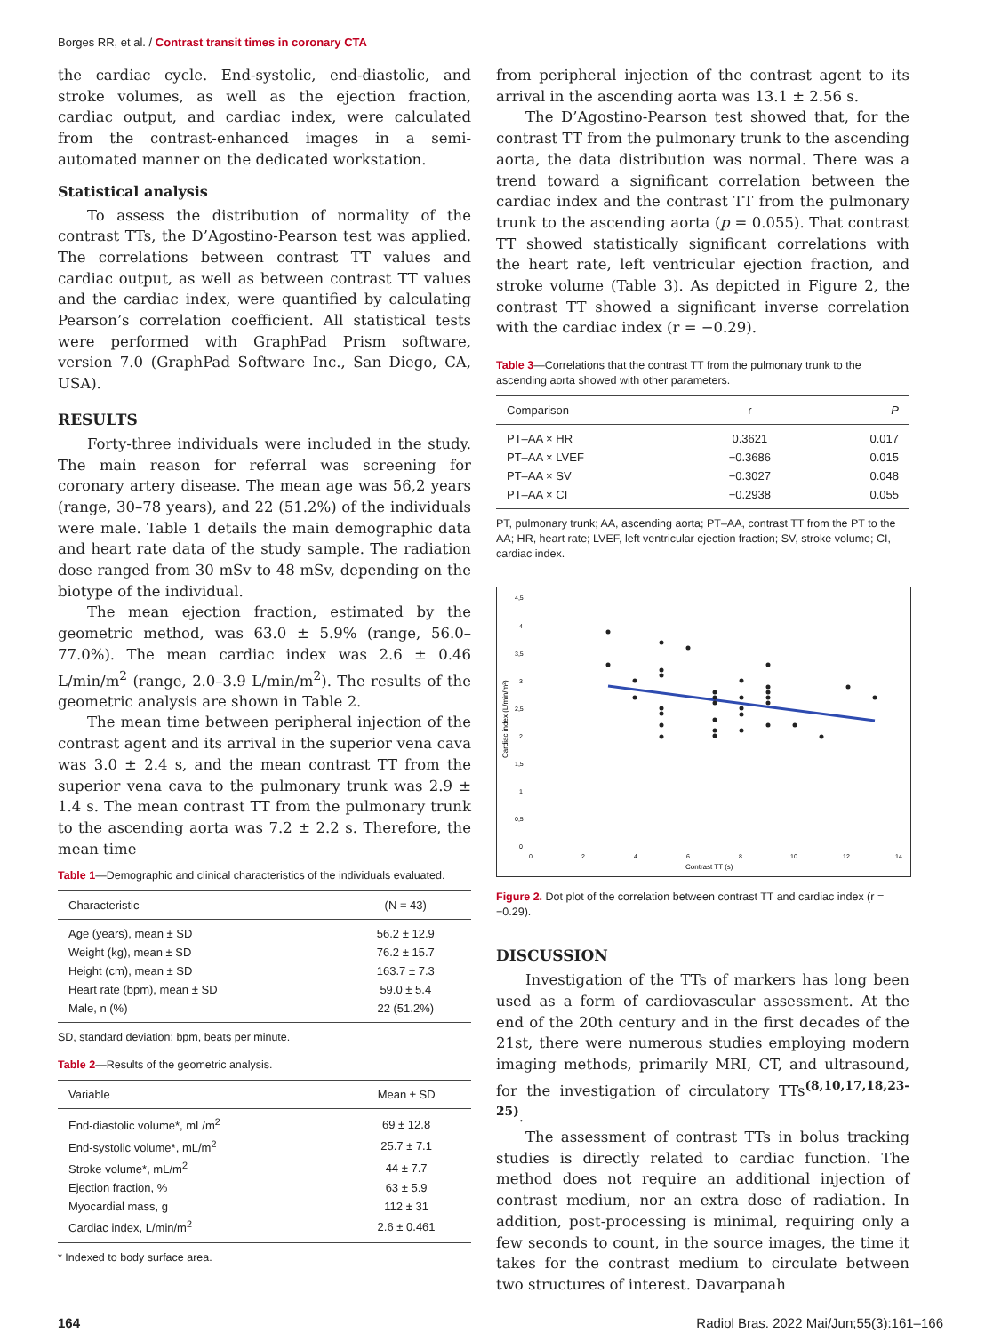Borges RR, et al. / Contrast transit times in coronary CTA
the cardiac cycle. End-systolic, end-diastolic, and stroke volumes, as well as the ejection fraction, cardiac output, and cardiac index, were calculated from the contrast-enhanced images in a semi-automated manner on the dedicated workstation.
Statistical analysis
To assess the distribution of normality of the contrast TTs, the D’Agostino-Pearson test was applied. The correlations between contrast TT values and cardiac output, as well as between contrast TT values and the cardiac index, were quantified by calculating Pearson’s correlation coefficient. All statistical tests were performed with GraphPad Prism software, version 7.0 (GraphPad Software Inc., San Diego, CA, USA).
RESULTS
Forty-three individuals were included in the study. The main reason for referral was screening for coronary artery disease. The mean age was 56,2 years (range, 30–78 years), and 22 (51.2%) of the individuals were male. Table 1 details the main demographic data and heart rate data of the study sample. The radiation dose ranged from 30 mSv to 48 mSv, depending on the biotype of the individual.
The mean ejection fraction, estimated by the geometric method, was 63.0 ± 5.9% (range, 56.0–77.0%). The mean cardiac index was 2.6 ± 0.46 L/min/m<sup>2</sup> (range, 2.0–3.9 L/min/m<sup>2</sup>). The results of the geometric analysis are shown in Table 2.
The mean time between peripheral injection of the contrast agent and its arrival in the superior vena cava was 3.0 ± 2.4 s, and the mean contrast TT from the superior vena cava to the pulmonary trunk was 2.9 ± 1.4 s. The mean contrast TT from the pulmonary trunk to the ascending aorta was 7.2 ± 2.2 s. Therefore, the mean time
Table 1—Demographic and clinical characteristics of the individuals evaluated.
| Characteristic | (N = 43) |
| --- | --- |
| Age (years), mean ± SD | 56.2 ± 12.9 |
| Weight (kg), mean ± SD | 76.2 ± 15.7 |
| Height (cm), mean ± SD | 163.7 ± 7.3 |
| Heart rate (bpm), mean ± SD | 59.0 ± 5.4 |
| Male, n (%) | 22 (51.2%) |
SD, standard deviation; bpm, beats per minute.
Table 2—Results of the geometric analysis.
| Variable | Mean ± SD |
| --- | --- |
| End-diastolic volume*, mL/m<sup>2</sup> | 69 ± 12.8 |
| End-systolic volume*, mL/m<sup>2</sup> | 25.7 ± 7.1 |
| Stroke volume*, mL/m<sup>2</sup> | 44 ± 7.7 |
| Ejection fraction, % | 63 ± 5.9 |
| Myocardial mass, g | 112 ± 31 |
| Cardiac index, L/min/m<sup>2</sup> | 2.6 ± 0.461 |
* Indexed to body surface area.
from peripheral injection of the contrast agent to its arrival in the ascending aorta was 13.1 ± 2.56 s.
The D’Agostino-Pearson test showed that, for the contrast TT from the pulmonary trunk to the ascending aorta, the data distribution was normal. There was a trend toward a significant correlation between the cardiac index and the contrast TT from the pulmonary trunk to the ascending aorta (p = 0.055). That contrast TT showed statistically significant correlations with the heart rate, left ventricular ejection fraction, and stroke volume (Table 3). As depicted in Figure 2, the contrast TT showed a significant inverse correlation with the cardiac index (r = −0.29).
Table 3—Correlations that the contrast TT from the pulmonary trunk to the ascending aorta showed with other parameters.
| Comparison | r | P |
| --- | --- | --- |
| PT–AA × HR | 0.3621 | 0.017 |
| PT–AA × LVEF | −0.3686 | 0.015 |
| PT–AA × SV | −0.3027 | 0.048 |
| PT–AA × CI | −0.2938 | 0.055 |
PT, pulmonary trunk; AA, ascending aorta; PT–AA, contrast TT from the PT to the AA; HR, heart rate; LVEF, left ventricular ejection fraction; SV, stroke volume; CI, cardiac index.
4,5
4
3,5
3
2,5
2
1,5
1
0,5
0
0
2
4
6
8
10
12
14
Contrast TT (s)
Cardiac index (L/min/m²)
Figure 2. Dot plot of the correlation between contrast TT and cardiac index (r = −0.29).
DISCUSSION
Investigation of the TTs of markers has long been used as a form of cardiovascular assessment. At the end of the 20th century and in the first decades of the 21st, there were numerous studies employing modern imaging methods, primarily MRI, CT, and ultrasound, for the investigation of circulatory TTs<sup>(8,10,17,18,23-25)</sup>.
The assessment of contrast TTs in bolus tracking studies is directly related to cardiac function. The method does not require an additional injection of contrast medium, nor an extra dose of radiation. In addition, post-processing is minimal, requiring only a few seconds to count, in the source images, the time it takes for the contrast medium to circulate between two structures of interest. Davarpanah
164 Radiol Bras. 2022 Mai/Jun;55(3):161–166